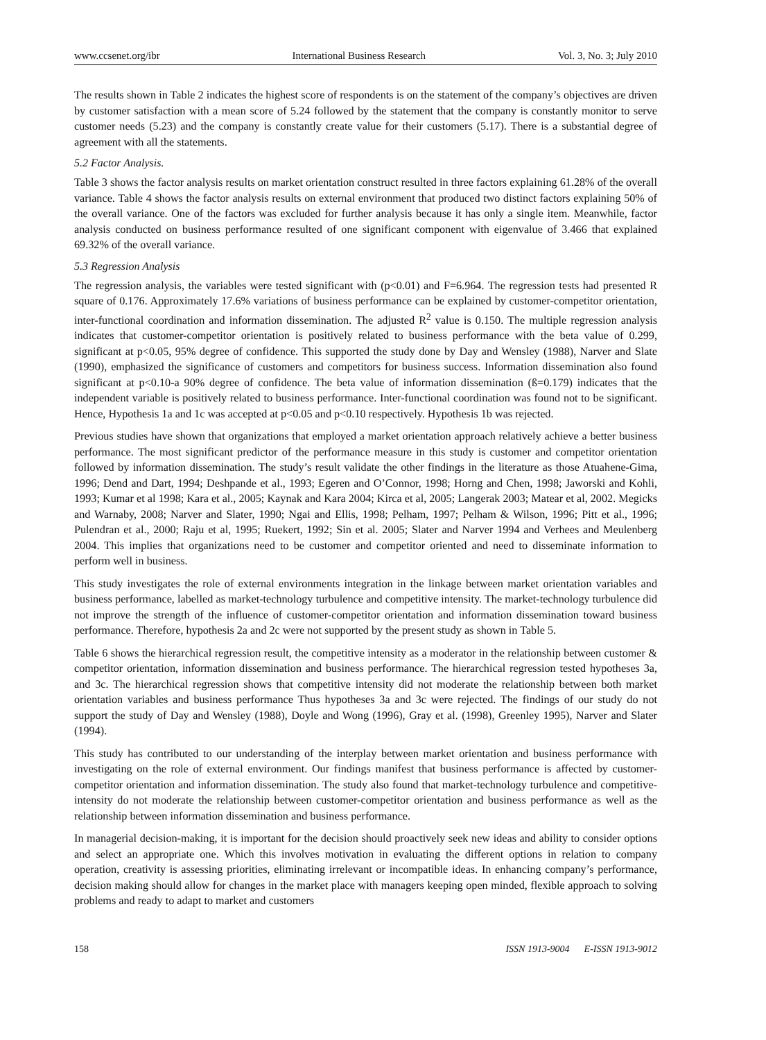www.ccsenet.org/ibr International Business Research Vol. 3, No. 3; July 2010
The results shown in Table 2 indicates the highest score of respondents is on the statement of the company’s objectives are driven by customer satisfaction with a mean score of 5.24 followed by the statement that the company is constantly monitor to serve customer needs (5.23) and the company is constantly create value for their customers (5.17). There is a substantial degree of agreement with all the statements.
5.2 Factor Analysis.
Table 3 shows the factor analysis results on market orientation construct resulted in three factors explaining 61.28% of the overall variance. Table 4 shows the factor analysis results on external environment that produced two distinct factors explaining 50% of the overall variance. One of the factors was excluded for further analysis because it has only a single item. Meanwhile, factor analysis conducted on business performance resulted of one significant component with eigenvalue of 3.466 that explained 69.32% of the overall variance.
5.3 Regression Analysis
The regression analysis, the variables were tested significant with (p<0.01) and F=6.964. The regression tests had presented R square of 0.176. Approximately 17.6% variations of business performance can be explained by customer-competitor orientation, inter-functional coordination and information dissemination. The adjusted R<sup>2</sup> value is 0.150. The multiple regression analysis indicates that customer-competitor orientation is positively related to business performance with the beta value of 0.299, significant at p<0.05, 95% degree of confidence. This supported the study done by Day and Wensley (1988), Narver and Slate (1990), emphasized the significance of customers and competitors for business success. Information dissemination also found significant at p<0.10-a 90% degree of confidence. The beta value of information dissemination (ß=0.179) indicates that the independent variable is positively related to business performance. Inter-functional coordination was found not to be significant. Hence, Hypothesis 1a and 1c was accepted at p<0.05 and p<0.10 respectively. Hypothesis 1b was rejected.
Previous studies have shown that organizations that employed a market orientation approach relatively achieve a better business performance. The most significant predictor of the performance measure in this study is customer and competitor orientation followed by information dissemination. The study’s result validate the other findings in the literature as those Atuahene-Gima, 1996; Dend and Dart, 1994; Deshpande et al., 1993; Egeren and O’Connor, 1998; Horng and Chen, 1998; Jaworski and Kohli, 1993; Kumar et al 1998; Kara et al., 2005; Kaynak and Kara 2004; Kirca et al, 2005; Langerak 2003; Matear et al, 2002. Megicks and Warnaby, 2008; Narver and Slater, 1990; Ngai and Ellis, 1998; Pelham, 1997; Pelham & Wilson, 1996; Pitt et al., 1996; Pulendran et al., 2000; Raju et al, 1995; Ruekert, 1992; Sin et al. 2005; Slater and Narver 1994 and Verhees and Meulenberg 2004. This implies that organizations need to be customer and competitor oriented and need to disseminate information to perform well in business.
This study investigates the role of external environments integration in the linkage between market orientation variables and business performance, labelled as market-technology turbulence and competitive intensity. The market-technology turbulence did not improve the strength of the influence of customer-competitor orientation and information dissemination toward business performance. Therefore, hypothesis 2a and 2c were not supported by the present study as shown in Table 5.
Table 6 shows the hierarchical regression result, the competitive intensity as a moderator in the relationship between customer & competitor orientation, information dissemination and business performance. The hierarchical regression tested hypotheses 3a, and 3c. The hierarchical regression shows that competitive intensity did not moderate the relationship between both market orientation variables and business performance Thus hypotheses 3a and 3c were rejected. The findings of our study do not support the study of Day and Wensley (1988), Doyle and Wong (1996), Gray et al. (1998), Greenley 1995), Narver and Slater (1994).
This study has contributed to our understanding of the interplay between market orientation and business performance with investigating on the role of external environment. Our findings manifest that business performance is affected by customer-competitor orientation and information dissemination. The study also found that market-technology turbulence and competitive-intensity do not moderate the relationship between customer-competitor orientation and business performance as well as the relationship between information dissemination and business performance.
In managerial decision-making, it is important for the decision should proactively seek new ideas and ability to consider options and select an appropriate one. Which this involves motivation in evaluating the different options in relation to company operation, creativity is assessing priorities, eliminating irrelevant or incompatible ideas. In enhancing company’s performance, decision making should allow for changes in the market place with managers keeping open minded, flexible approach to solving problems and ready to adapt to market and customers
158 ISSN 1913-9004 E-ISSN 1913-9012